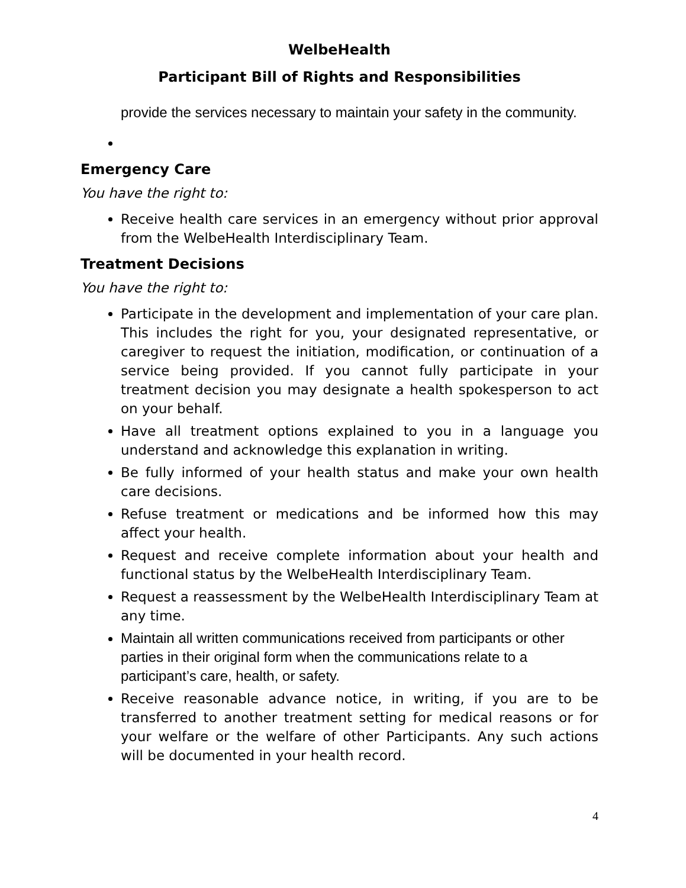WelbeHealth
Participant Bill of Rights and Responsibilities
provide the services necessary to maintain your safety in the community.
Emergency Care
You have the right to:
Receive health care services in an emergency without prior approval from the WelbeHealth Interdisciplinary Team.
Treatment Decisions
You have the right to:
Participate in the development and implementation of your care plan. This includes the right for you, your designated representative, or caregiver to request the initiation, modification, or continuation of a service being provided. If you cannot fully participate in your treatment decision you may designate a health spokesperson to act on your behalf.
Have all treatment options explained to you in a language you understand and acknowledge this explanation in writing.
Be fully informed of your health status and make your own health care decisions.
Refuse treatment or medications and be informed how this may affect your health.
Request and receive complete information about your health and functional status by the WelbeHealth Interdisciplinary Team.
Request a reassessment by the WelbeHealth Interdisciplinary Team at any time.
Maintain all written communications received from participants or other parties in their original form when the communications relate to a participant’s care, health, or safety.
Receive reasonable advance notice, in writing, if you are to be transferred to another treatment setting for medical reasons or for your welfare or the welfare of other Participants. Any such actions will be documented in your health record.
4